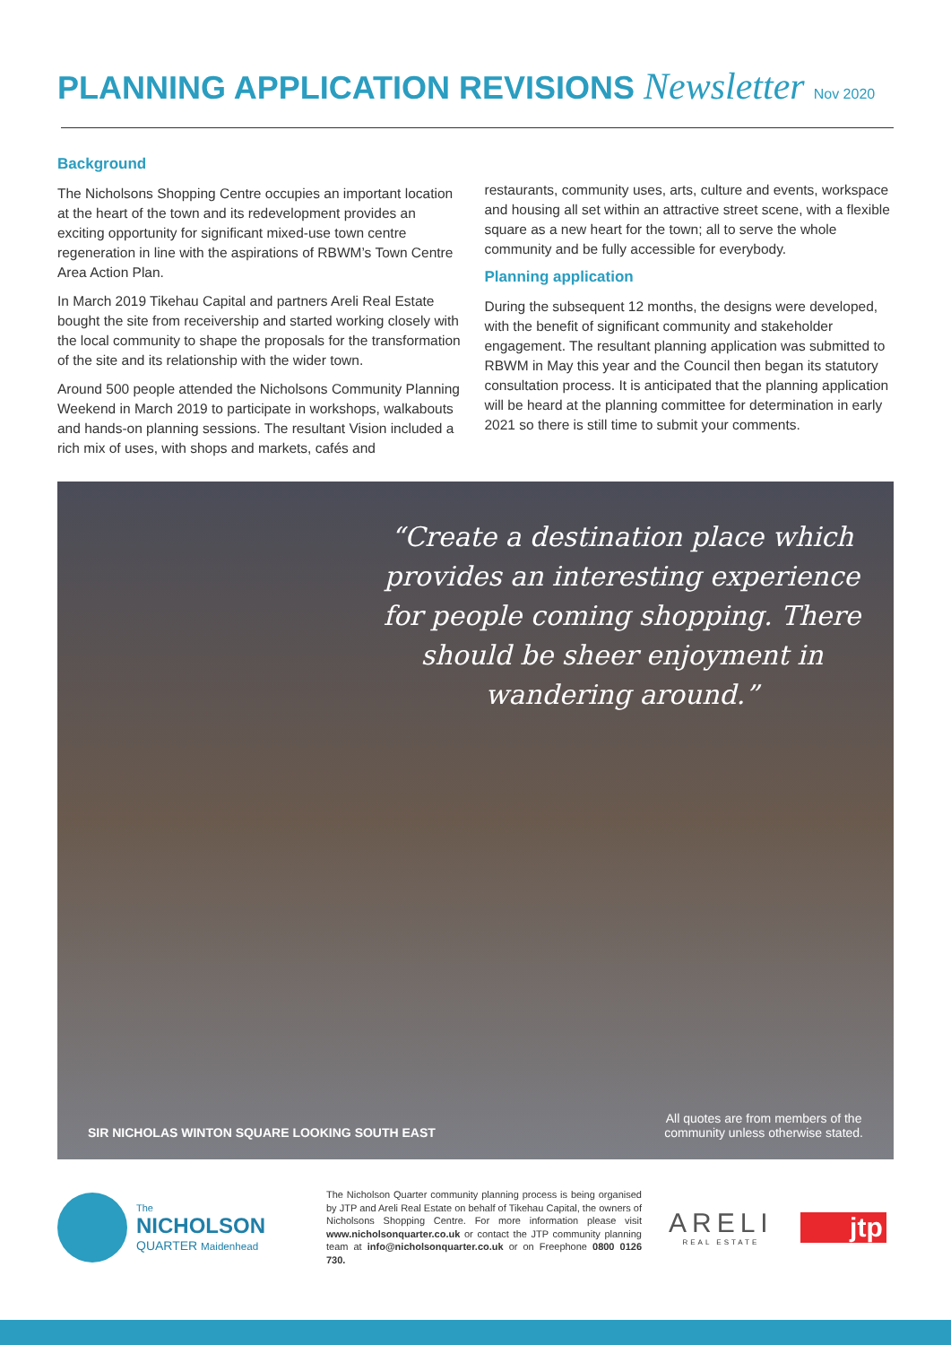PLANNING APPLICATION REVISIONS Newsletter Nov 2020
Background
The Nicholsons Shopping Centre occupies an important location at the heart of the town and its redevelopment provides an exciting opportunity for significant mixed-use town centre regeneration in line with the aspirations of RBWM’s Town Centre Area Action Plan.
In March 2019 Tikehau Capital and partners Areli Real Estate bought the site from receivership and started working closely with the local community to shape the proposals for the transformation of the site and its relationship with the wider town.
Around 500 people attended the Nicholsons Community Planning Weekend in March 2019 to participate in workshops, walkabouts and hands-on planning sessions. The resultant Vision included a rich mix of uses, with shops and markets, cafés and
restaurants, community uses, arts, culture and events, workspace and housing all set within an attractive street scene, with a flexible square as a new heart for the town; all to serve the whole community and be fully accessible for everybody.
Planning application
During the subsequent 12 months, the designs were developed, with the benefit of significant community and stakeholder engagement. The resultant planning application was submitted to RBWM in May this year and the Council then began its statutory consultation process. It is anticipated that the planning application will be heard at the planning committee for determination in early 2021 so there is still time to submit your comments.
“Create a destination place which provides an interesting experience for people coming shopping. There should be sheer enjoyment in wandering around.”
SIR NICHOLAS WINTON SQUARE LOOKING SOUTH EAST
All quotes are from members of the
community unless otherwise stated.
The
NICHOLSON
QUARTER Maidenhead
The Nicholson Quarter community planning process is being organised by JTP and Areli Real Estate on behalf of Tikehau Capital, the owners of Nicholsons Shopping Centre. For more information please visit www.nicholsonquarter.co.uk or contact the JTP community planning team at info@nicholsonquarter.co.uk or on Freephone 0800 0126 730.
ARELI
REAL ESTATE
jtp